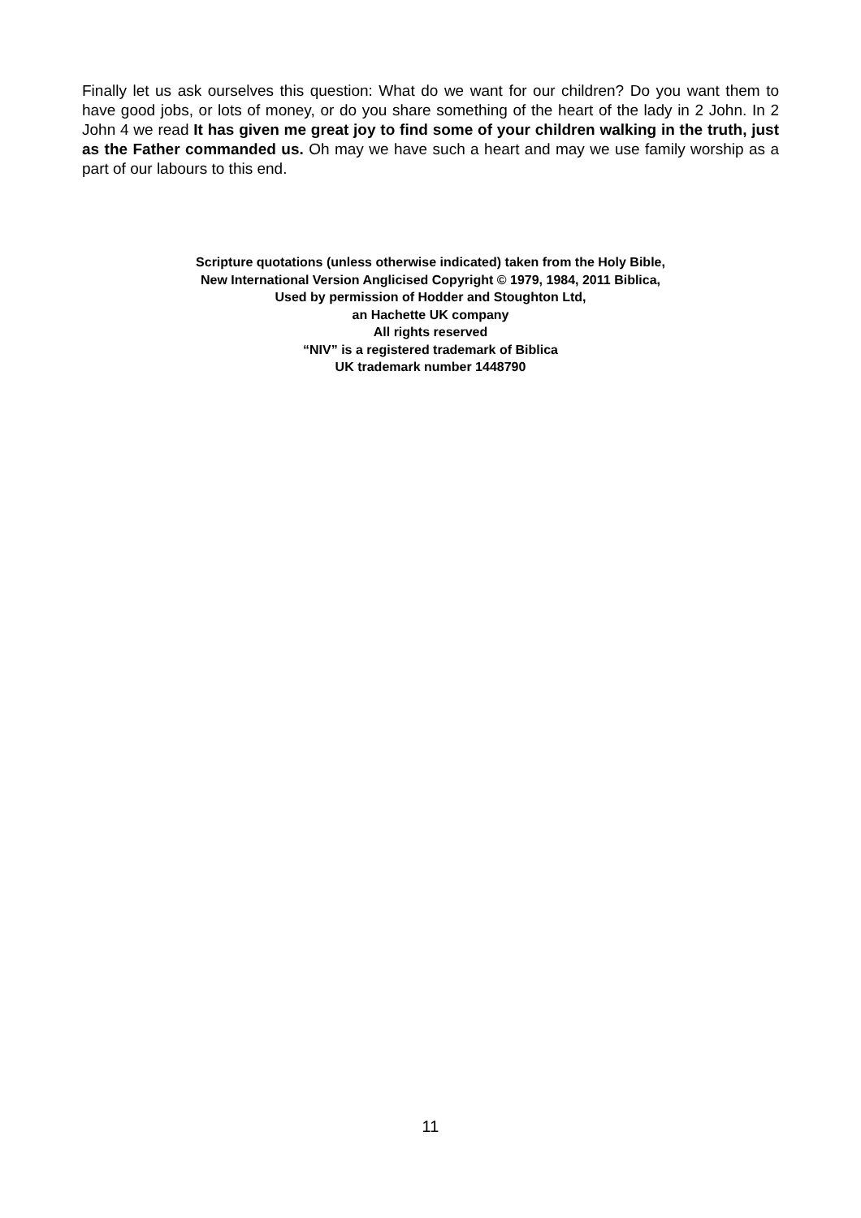Finally let us ask ourselves this question: What do we want for our children? Do you want them to have good jobs, or lots of money, or do you share something of the heart of the lady in 2 John. In 2 John 4 we read It has given me great joy to find some of your children walking in the truth, just as the Father commanded us. Oh may we have such a heart and may we use family worship as a part of our labours to this end.
Scripture quotations (unless otherwise indicated) taken from the Holy Bible,
New International Version Anglicised Copyright © 1979, 1984, 2011 Biblica,
Used by permission of Hodder and Stoughton Ltd,
an Hachette UK company
All rights reserved
“NIV” is a registered trademark of Biblica
UK trademark number 1448790
11